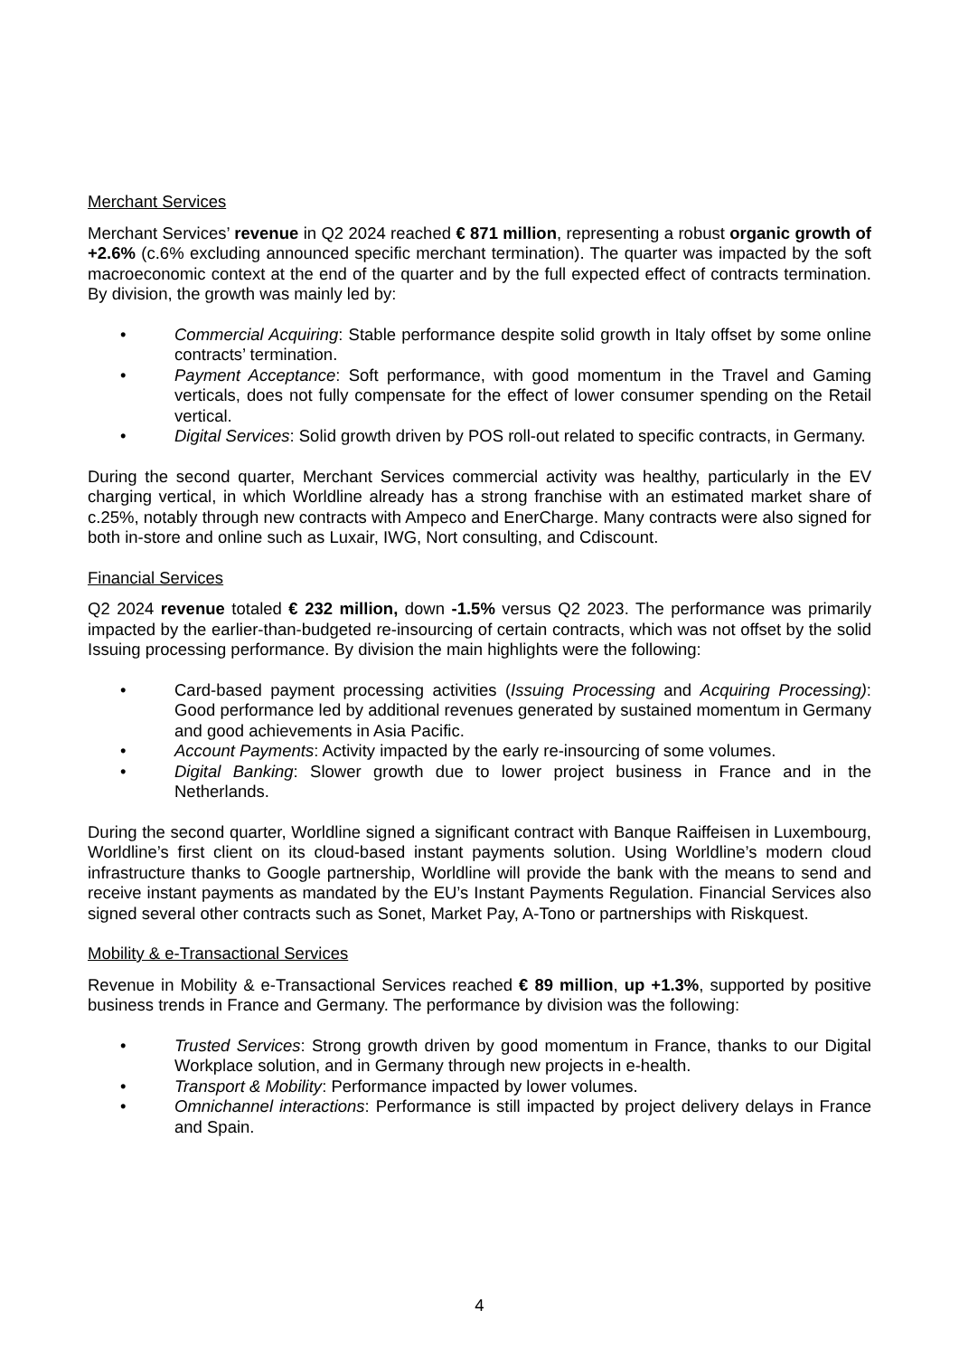Merchant Services
Merchant Services’ revenue in Q2 2024 reached € 871 million, representing a robust organic growth of +2.6% (c.6% excluding announced specific merchant termination). The quarter was impacted by the soft macroeconomic context at the end of the quarter and by the full expected effect of contracts termination. By division, the growth was mainly led by:
• Commercial Acquiring: Stable performance despite solid growth in Italy offset by some online contracts’ termination.
• Payment Acceptance: Soft performance, with good momentum in the Travel and Gaming verticals, does not fully compensate for the effect of lower consumer spending on the Retail vertical.
• Digital Services: Solid growth driven by POS roll-out related to specific contracts, in Germany.
During the second quarter, Merchant Services commercial activity was healthy, particularly in the EV charging vertical, in which Worldline already has a strong franchise with an estimated market share of c.25%, notably through new contracts with Ampeco and EnerCharge. Many contracts were also signed for both in-store and online such as Luxair, IWG, Nort consulting, and Cdiscount.
Financial Services
Q2 2024 revenue totaled € 232 million, down -1.5% versus Q2 2023. The performance was primarily impacted by the earlier-than-budgeted re-insourcing of certain contracts, which was not offset by the solid Issuing processing performance. By division the main highlights were the following:
• Card-based payment processing activities (Issuing Processing and Acquiring Processing): Good performance led by additional revenues generated by sustained momentum in Germany and good achievements in Asia Pacific.
• Account Payments: Activity impacted by the early re-insourcing of some volumes.
• Digital Banking: Slower growth due to lower project business in France and in the Netherlands.
During the second quarter, Worldline signed a significant contract with Banque Raiffeisen in Luxembourg, Worldline’s first client on its cloud-based instant payments solution. Using Worldline’s modern cloud infrastructure thanks to Google partnership, Worldline will provide the bank with the means to send and receive instant payments as mandated by the EU’s Instant Payments Regulation. Financial Services also signed several other contracts such as Sonet, Market Pay, A-Tono or partnerships with Riskquest.
Mobility & e-Transactional Services
Revenue in Mobility & e-Transactional Services reached € 89 million, up +1.3%, supported by positive business trends in France and Germany. The performance by division was the following:
• Trusted Services: Strong growth driven by good momentum in France, thanks to our Digital Workplace solution, and in Germany through new projects in e-health.
• Transport & Mobility: Performance impacted by lower volumes.
• Omnichannel interactions: Performance is still impacted by project delivery delays in France and Spain.
4